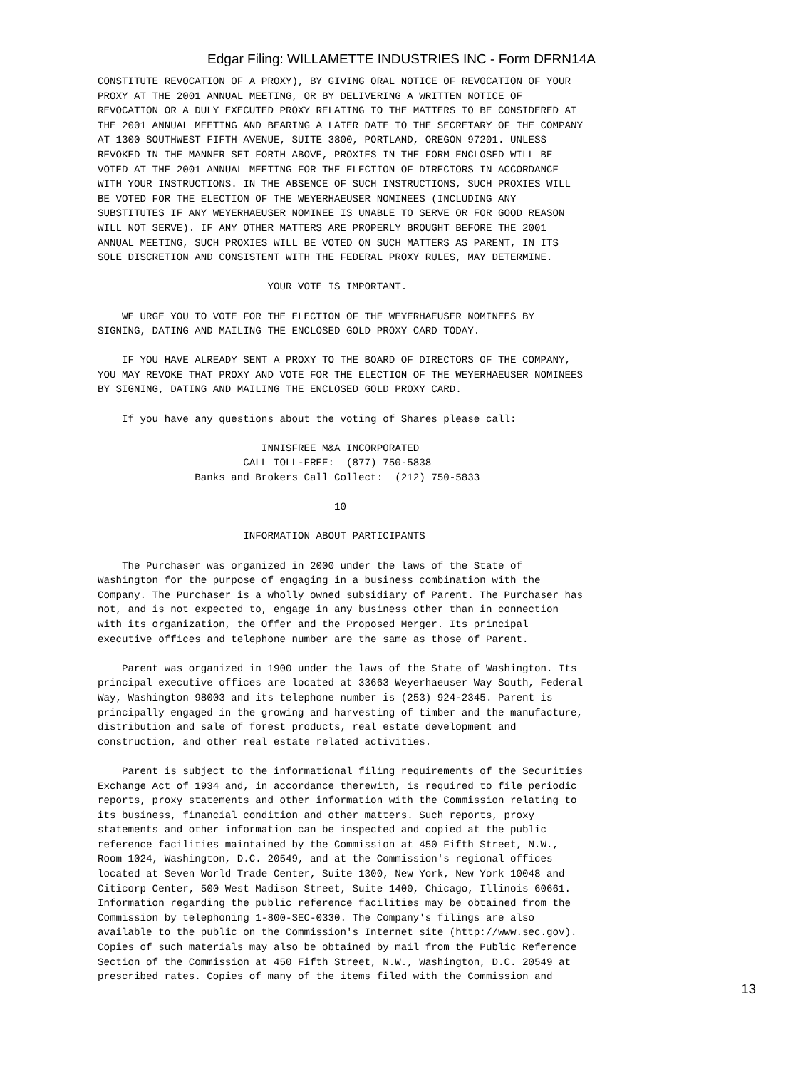Edgar Filing: WILLAMETTE INDUSTRIES INC - Form DFRN14A
CONSTITUTE REVOCATION OF A PROXY), BY GIVING ORAL NOTICE OF REVOCATION OF YOUR
PROXY AT THE 2001 ANNUAL MEETING, OR BY DELIVERING A WRITTEN NOTICE OF
REVOCATION OR A DULY EXECUTED PROXY RELATING TO THE MATTERS TO BE CONSIDERED AT
THE 2001 ANNUAL MEETING AND BEARING A LATER DATE TO THE SECRETARY OF THE COMPANY
AT 1300 SOUTHWEST FIFTH AVENUE, SUITE 3800, PORTLAND, OREGON 97201. UNLESS
REVOKED IN THE MANNER SET FORTH ABOVE, PROXIES IN THE FORM ENCLOSED WILL BE
VOTED AT THE 2001 ANNUAL MEETING FOR THE ELECTION OF DIRECTORS IN ACCORDANCE
WITH YOUR INSTRUCTIONS. IN THE ABSENCE OF SUCH INSTRUCTIONS, SUCH PROXIES WILL
BE VOTED FOR THE ELECTION OF THE WEYERHAEUSER NOMINEES (INCLUDING ANY
SUBSTITUTES IF ANY WEYERHAEUSER NOMINEE IS UNABLE TO SERVE OR FOR GOOD REASON
WILL NOT SERVE). IF ANY OTHER MATTERS ARE PROPERLY BROUGHT BEFORE THE 2001
ANNUAL MEETING, SUCH PROXIES WILL BE VOTED ON SUCH MATTERS AS PARENT, IN ITS
SOLE DISCRETION AND CONSISTENT WITH THE FEDERAL PROXY RULES, MAY DETERMINE.

                            YOUR VOTE IS IMPORTANT.

    WE URGE YOU TO VOTE FOR THE ELECTION OF THE WEYERHAEUSER NOMINEES BY
SIGNING, DATING AND MAILING THE ENCLOSED GOLD PROXY CARD TODAY.

    IF YOU HAVE ALREADY SENT A PROXY TO THE BOARD OF DIRECTORS OF THE COMPANY,
YOU MAY REVOKE THAT PROXY AND VOTE FOR THE ELECTION OF THE WEYERHAEUSER NOMINEES
BY SIGNING, DATING AND MAILING THE ENCLOSED GOLD PROXY CARD.

    If you have any questions about the voting of Shares please call:

                           INNISFREE M&A INCORPORATED
                        CALL TOLL-FREE:  (877) 750-5838
                Banks and Brokers Call Collect:  (212) 750-5833

                                       10

                        INFORMATION ABOUT PARTICIPANTS

    The Purchaser was organized in 2000 under the laws of the State of
Washington for the purpose of engaging in a business combination with the
Company. The Purchaser is a wholly owned subsidiary of Parent. The Purchaser has
not, and is not expected to, engage in any business other than in connection
with its organization, the Offer and the Proposed Merger. Its principal
executive offices and telephone number are the same as those of Parent.

    Parent was organized in 1900 under the laws of the State of Washington. Its
principal executive offices are located at 33663 Weyerhaeuser Way South, Federal
Way, Washington 98003 and its telephone number is (253) 924-2345. Parent is
principally engaged in the growing and harvesting of timber and the manufacture,
distribution and sale of forest products, real estate development and
construction, and other real estate related activities.

    Parent is subject to the informational filing requirements of the Securities
Exchange Act of 1934 and, in accordance therewith, is required to file periodic
reports, proxy statements and other information with the Commission relating to
its business, financial condition and other matters. Such reports, proxy
statements and other information can be inspected and copied at the public
reference facilities maintained by the Commission at 450 Fifth Street, N.W.,
Room 1024, Washington, D.C. 20549, and at the Commission's regional offices
located at Seven World Trade Center, Suite 1300, New York, New York 10048 and
Citicorp Center, 500 West Madison Street, Suite 1400, Chicago, Illinois 60661.
Information regarding the public reference facilities may be obtained from the
Commission by telephoning 1-800-SEC-0330. The Company's filings are also
available to the public on the Commission's Internet site (http://www.sec.gov).
Copies of such materials may also be obtained by mail from the Public Reference
Section of the Commission at 450 Fifth Street, N.W., Washington, D.C. 20549 at
prescribed rates. Copies of many of the items filed with the Commission and
13